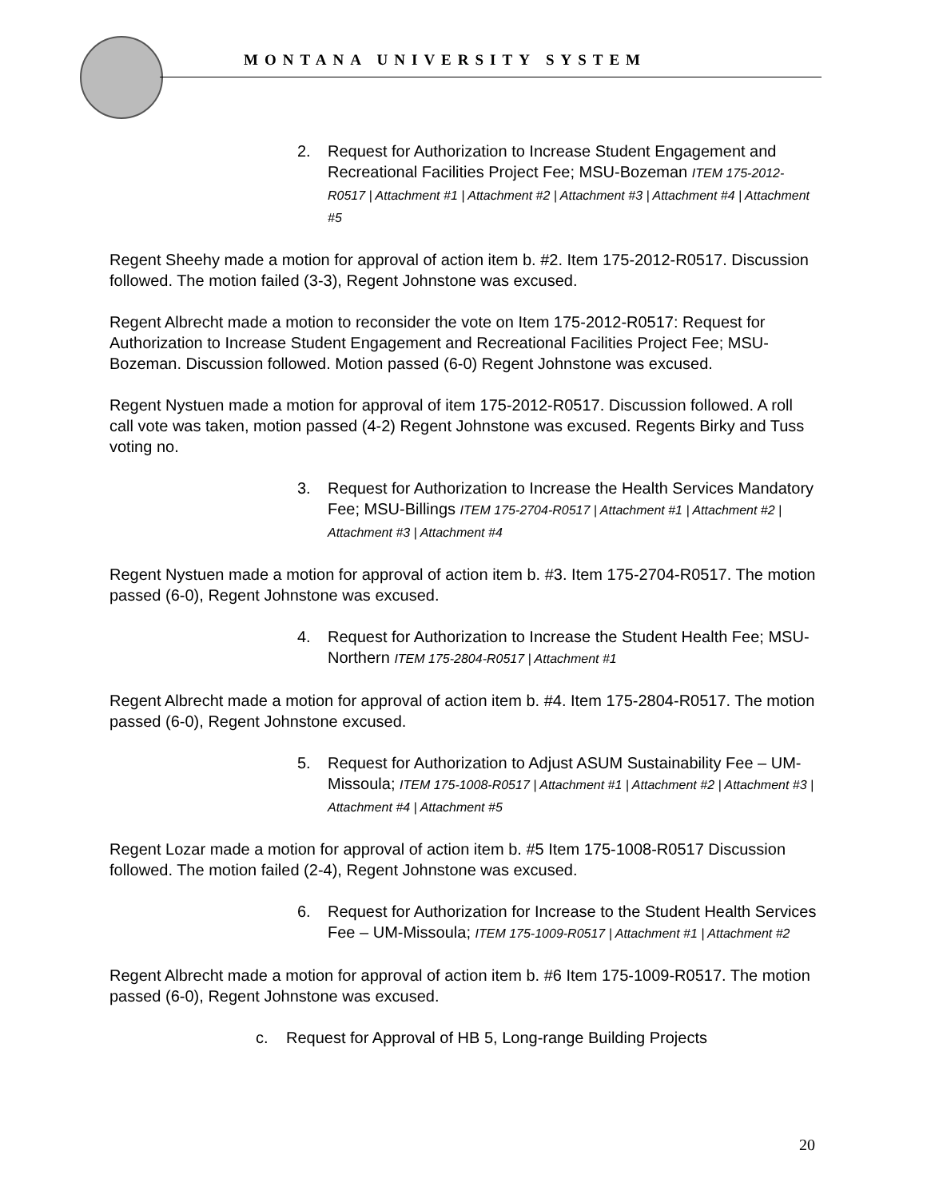MONTANA UNIVERSITY SYSTEM
2. Request for Authorization to Increase Student Engagement and Recreational Facilities Project Fee; MSU-Bozeman ITEM 175-2012-R0517 | Attachment #1 | Attachment #2 | Attachment #3 | Attachment #4 | Attachment #5
Regent Sheehy made a motion for approval of action item b. #2. Item 175-2012-R0517. Discussion followed. The motion failed (3-3), Regent Johnstone was excused.
Regent Albrecht made a motion to reconsider the vote on Item 175-2012-R0517: Request for Authorization to Increase Student Engagement and Recreational Facilities Project Fee; MSU-Bozeman. Discussion followed. Motion passed (6-0) Regent Johnstone was excused.
Regent Nystuen made a motion for approval of item 175-2012-R0517. Discussion followed. A roll call vote was taken, motion passed (4-2) Regent Johnstone was excused. Regents Birky and Tuss voting no.
3. Request for Authorization to Increase the Health Services Mandatory Fee; MSU-Billings ITEM 175-2704-R0517 | Attachment #1 | Attachment #2 | Attachment #3 | Attachment #4
Regent Nystuen made a motion for approval of action item b. #3. Item 175-2704-R0517. The motion passed (6-0), Regent Johnstone was excused.
4. Request for Authorization to Increase the Student Health Fee; MSU-Northern ITEM 175-2804-R0517 | Attachment #1
Regent Albrecht made a motion for approval of action item b. #4. Item 175-2804-R0517. The motion passed (6-0), Regent Johnstone excused.
5. Request for Authorization to Adjust ASUM Sustainability Fee – UM-Missoula; ITEM 175-1008-R0517 | Attachment #1 | Attachment #2 | Attachment #3 | Attachment #4 | Attachment #5
Regent Lozar made a motion for approval of action item b. #5 Item 175-1008-R0517 Discussion followed. The motion failed (2-4), Regent Johnstone was excused.
6. Request for Authorization for Increase to the Student Health Services Fee – UM-Missoula; ITEM 175-1009-R0517 | Attachment #1 | Attachment #2
Regent Albrecht made a motion for approval of action item b. #6 Item 175-1009-R0517. The motion passed (6-0), Regent Johnstone was excused.
c. Request for Approval of HB 5, Long-range Building Projects
20